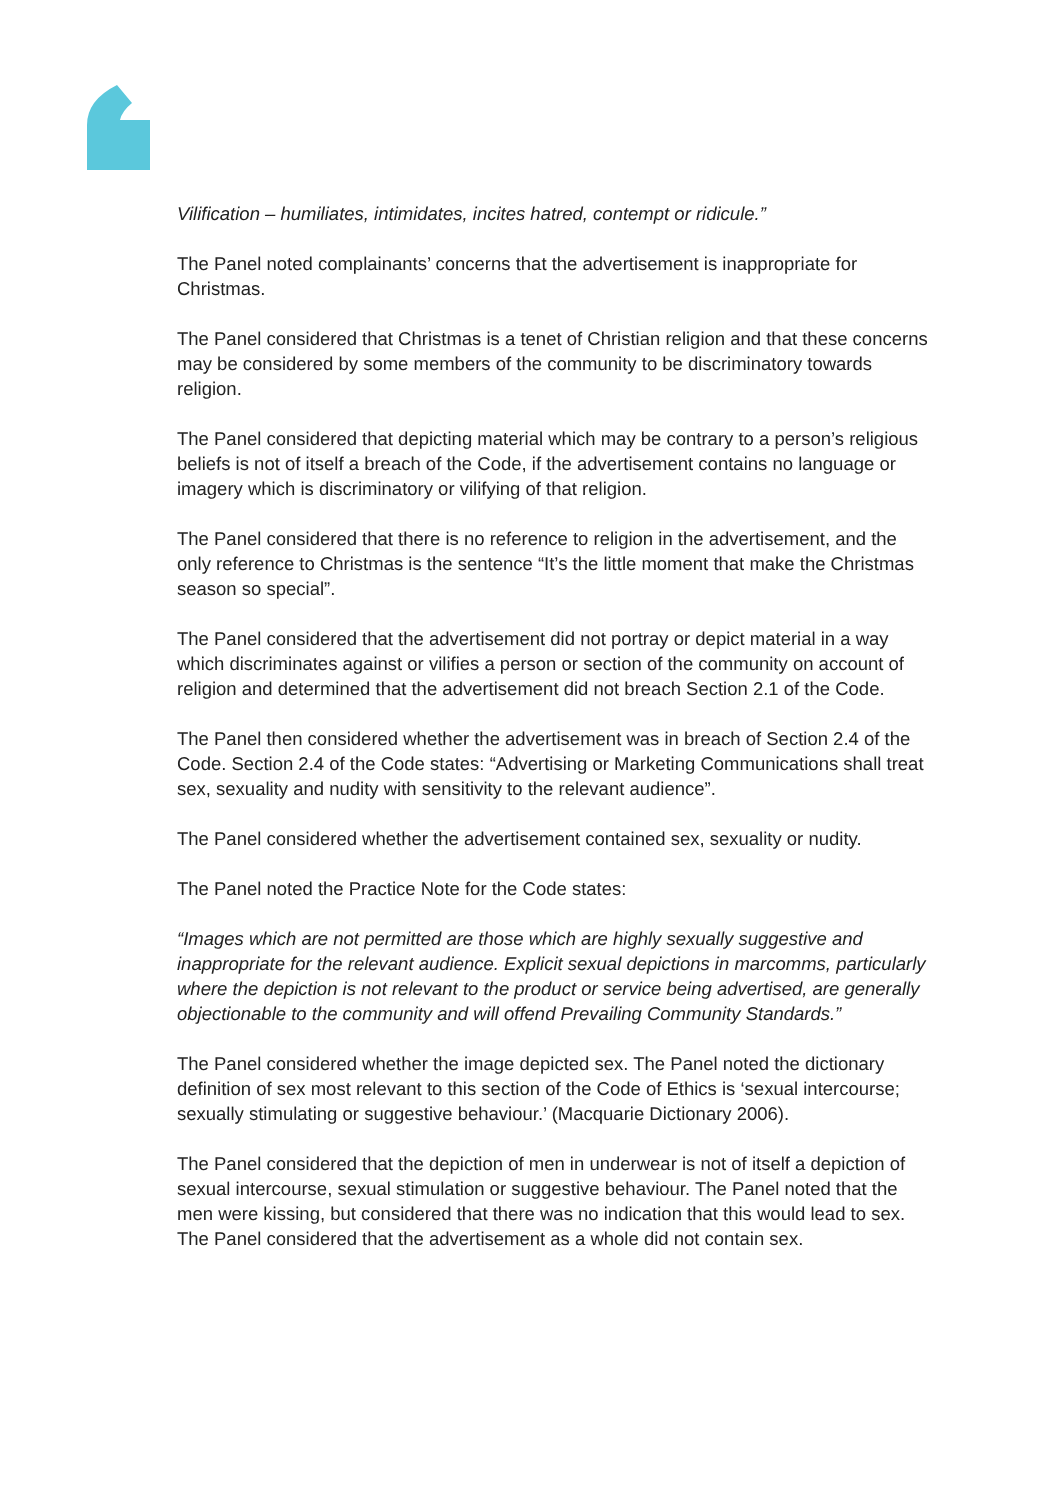Vilification – humiliates, intimidates, incites hatred, contempt or ridicule.”
The Panel noted complainants’ concerns that the advertisement is inappropriate for Christmas.
The Panel considered that Christmas is a tenet of Christian religion and that these concerns may be considered by some members of the community to be discriminatory towards religion.
The Panel considered that depicting material which may be contrary to a person’s religious beliefs is not of itself a breach of the Code, if the advertisement contains no language or imagery which is discriminatory or vilifying of that religion.
The Panel considered that there is no reference to religion in the advertisement, and the only reference to Christmas is the sentence “It’s the little moment that make the Christmas season so special”.
The Panel considered that the advertisement did not portray or depict material in a way which discriminates against or vilifies a person or section of the community on account of religion and determined that the advertisement did not breach Section 2.1 of the Code.
The Panel then considered whether the advertisement was in breach of Section 2.4 of the Code. Section 2.4 of the Code states: “Advertising or Marketing Communications shall treat sex, sexuality and nudity with sensitivity to the relevant audience”.
The Panel considered whether the advertisement contained sex, sexuality or nudity.
The Panel noted the Practice Note for the Code states:
“Images which are not permitted are those which are highly sexually suggestive and inappropriate for the relevant audience. Explicit sexual depictions in marcomms, particularly where the depiction is not relevant to the product or service being advertised, are generally objectionable to the community and will offend Prevailing Community Standards.”
The Panel considered whether the image depicted sex. The Panel noted the dictionary definition of sex most relevant to this section of the Code of Ethics is ‘sexual intercourse; sexually stimulating or suggestive behaviour.’ (Macquarie Dictionary 2006).
The Panel considered that the depiction of men in underwear is not of itself a depiction of sexual intercourse, sexual stimulation or suggestive behaviour. The Panel noted that the men were kissing, but considered that there was no indication that this would lead to sex. The Panel considered that the advertisement as a whole did not contain sex.